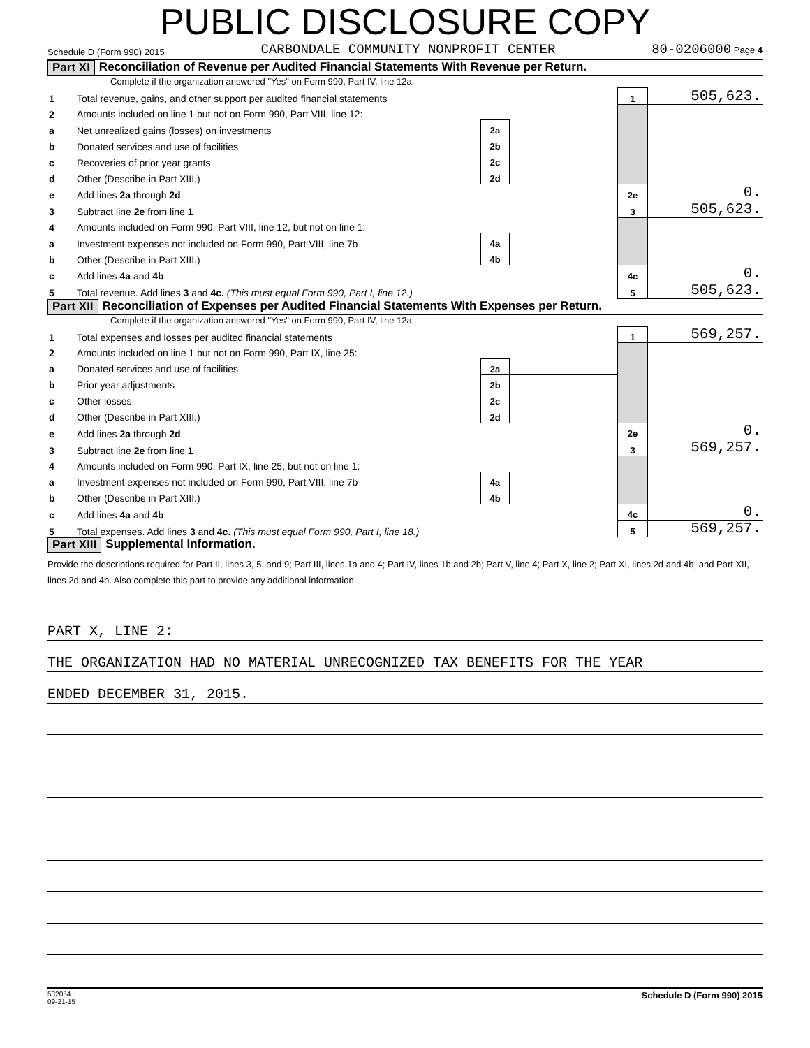PUBLIC DISCLOSURE COPY
Schedule D (Form 990) 2015 CARBONDALE COMMUNITY NONPROFIT CENTER 80-0206000 Page 4
Part XI Reconciliation of Revenue per Audited Financial Statements With Revenue per Return.
Complete if the organization answered "Yes" on Form 990, Part IV, line 12a.
| 1 | Total revenue, gains, and other support per audited financial statements | | | 1 | 505,623. |
| 2 | Amounts included on line 1 but not on Form 990, Part VIII, line 12: | | | | |
| a | Net unrealized gains (losses) on investments | 2a | | | |
| b | Donated services and use of facilities | 2b | | | |
| c | Recoveries of prior year grants | 2c | | | |
| d | Other (Describe in Part XIII.) | 2d | | | |
| e | Add lines 2a through 2d | | | 2e | 0. |
| 3 | Subtract line 2e from line 1 | | | 3 | 505,623. |
| 4 | Amounts included on Form 990, Part VIII, line 12, but not on line 1: | | | | |
| a | Investment expenses not included on Form 990, Part VIII, line 7b | 4a | | | |
| b | Other (Describe in Part XIII.) | 4b | | | |
| c | Add lines 4a and 4b | | | 4c | 0. |
| 5 | Total revenue. Add lines 3 and 4c. (This must equal Form 990, Part I, line 12.) | | | 5 | 505,623. |
Part XII Reconciliation of Expenses per Audited Financial Statements With Expenses per Return.
Complete if the organization answered "Yes" on Form 990, Part IV, line 12a.
| 1 | Total expenses and losses per audited financial statements | | | 1 | 569,257. |
| 2 | Amounts included on line 1 but not on Form 990, Part IX, line 25: | | | | |
| a | Donated services and use of facilities | 2a | | | |
| b | Prior year adjustments | 2b | | | |
| c | Other losses | 2c | | | |
| d | Other (Describe in Part XIII.) | 2d | | | |
| e | Add lines 2a through 2d | | | 2e | 0. |
| 3 | Subtract line 2e from line 1 | | | 3 | 569,257. |
| 4 | Amounts included on Form 990, Part IX, line 25, but not on line 1: | | | | |
| a | Investment expenses not included on Form 990, Part VIII, line 7b | 4a | | | |
| b | Other (Describe in Part XIII.) | 4b | | | |
| c | Add lines 4a and 4b | | | 4c | 0. |
| 5 | Total expenses. Add lines 3 and 4c. (This must equal Form 990, Part I, line 18.) | | | 5 | 569,257. |
Part XIII Supplemental Information.
Provide the descriptions required for Part II, lines 3, 5, and 9; Part III, lines 1a and 4; Part IV, lines 1b and 2b; Part V, line 4; Part X, line 2; Part XI, lines 2d and 4b; and Part XII, lines 2d and 4b. Also complete this part to provide any additional information.
PART X, LINE 2:
THE ORGANIZATION HAD NO MATERIAL UNRECOGNIZED TAX BENEFITS FOR THE YEAR
ENDED DECEMBER 31, 2015.
532054
09-21-15 Schedule D (Form 990) 2015